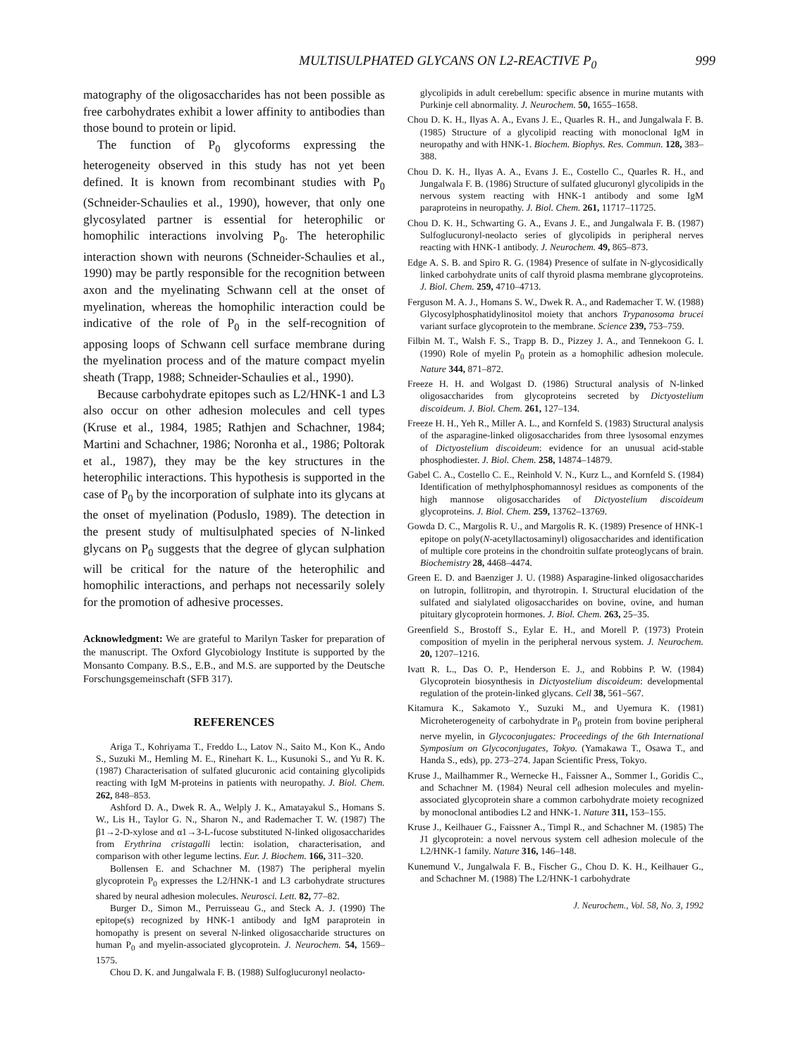MULTISULPHATED GLYCANS ON L2-REACTIVE P<sub>0</sub> 999
matography of the oligosaccharides has not been possible as free carbohydrates exhibit a lower affinity to antibodies than those bound to protein or lipid.
The function of P<sub>0</sub> glycoforms expressing the heterogeneity observed in this study has not yet been defined. It is known from recombinant studies with P<sub>0</sub> (Schneider-Schaulies et al., 1990), however, that only one glycosylated partner is essential for heterophilic or homophilic interactions involving P<sub>0</sub>. The heterophilic interaction shown with neurons (Schneider-Schaulies et al., 1990) may be partly responsible for the recognition between axon and the myelinating Schwann cell at the onset of myelination, whereas the homophilic interaction could be indicative of the role of P<sub>0</sub> in the self-recognition of apposing loops of Schwann cell surface membrane during the myelination process and of the mature compact myelin sheath (Trapp, 1988; Schneider-Schaulies et al., 1990).
Because carbohydrate epitopes such as L2/HNK-1 and L3 also occur on other adhesion molecules and cell types (Kruse et al., 1984, 1985; Rathjen and Schachner, 1984; Martini and Schachner, 1986; Noronha et al., 1986; Poltorak et al., 1987), they may be the key structures in the heterophilic interactions. This hypothesis is supported in the case of P<sub>0</sub> by the incorporation of sulphate into its glycans at the onset of myelination (Poduslo, 1989). The detection in the present study of multisulphated species of N-linked glycans on P<sub>0</sub> suggests that the degree of glycan sulphation will be critical for the nature of the heterophilic and homophilic interactions, and perhaps not necessarily solely for the promotion of adhesive processes.
Acknowledgment: We are grateful to Marilyn Tasker for preparation of the manuscript. The Oxford Glycobiology Institute is supported by the Monsanto Company. B.S., E.B., and M.S. are supported by the Deutsche Forschungsgemeinschaft (SFB 317).
REFERENCES
Ariga T., Kohriyama T., Freddo L., Latov N., Saito M., Kon K., Ando S., Suzuki M., Hemling M. E., Rinehart K. L., Kusunoki S., and Yu R. K. (1987) Characterisation of sulfated glucuronic acid containing glycolipids reacting with IgM M-proteins in patients with neuropathy. J. Biol. Chem. 262, 848–853.
Ashford D. A., Dwek R. A., Welply J. K., Amatayakul S., Homans S. W., Lis H., Taylor G. N., Sharon N., and Rademacher T. W. (1987) The β1→2-D-xylose and α1→3-L-fucose substituted N-linked oligosaccharides from Erythrina cristagalli lectin: isolation, characterisation, and comparison with other legume lectins. Eur. J. Biochem. 166, 311–320.
Bollensen E. and Schachner M. (1987) The peripheral myelin glycoprotein P<sub>0</sub> expresses the L2/HNK-1 and L3 carbohydrate structures shared by neural adhesion molecules. Neurosci. Lett. 82, 77–82.
Burger D., Simon M., Perruisseau G., and Steck A. J. (1990) The epitope(s) recognized by HNK-1 antibody and IgM paraprotein in homopathy is present on several N-linked oligosaccharide structures on human P<sub>0</sub> and myelin-associated glycoprotein. J. Neurochem. 54, 1569–1575.
Chou D. K. and Jungalwala F. B. (1988) Sulfoglucuronyl neolacto-
glycolipids in adult cerebellum: specific absence in murine mutants with Purkinje cell abnormality. J. Neurochem. 50, 1655–1658.
Chou D. K. H., Ilyas A. A., Evans J. E., Quarles R. H., and Jungalwala F. B. (1985) Structure of a glycolipid reacting with monoclonal IgM in neuropathy and with HNK-1. Biochem. Biophys. Res. Commun. 128, 383–388.
Chou D. K. H., Ilyas A. A., Evans J. E., Costello C., Quarles R. H., and Jungalwala F. B. (1986) Structure of sulfated glucuronyl glycolipids in the nervous system reacting with HNK-1 antibody and some IgM paraproteins in neuropathy. J. Biol. Chem. 261, 11717–11725.
Chou D. K. H., Schwarting G. A., Evans J. E., and Jungalwala F. B. (1987) Sulfoglucuronyl-neolacto series of glycolipids in peripheral nerves reacting with HNK-1 antibody. J. Neurochem. 49, 865–873.
Edge A. S. B. and Spiro R. G. (1984) Presence of sulfate in N-glycosidically linked carbohydrate units of calf thyroid plasma membrane glycoproteins. J. Biol. Chem. 259, 4710–4713.
Ferguson M. A. J., Homans S. W., Dwek R. A., and Rademacher T. W. (1988) Glycosylphosphatidylinositol moiety that anchors Trypanosoma brucei variant surface glycoprotein to the membrane. Science 239, 753–759.
Filbin M. T., Walsh F. S., Trapp B. D., Pizzey J. A., and Tennekoon G. I. (1990) Role of myelin P<sub>0</sub> protein as a homophilic adhesion molecule. Nature 344, 871–872.
Freeze H. H. and Wolgast D. (1986) Structural analysis of N-linked oligosaccharides from glycoproteins secreted by Dictyostelium discoideum. J. Biol. Chem. 261, 127–134.
Freeze H. H., Yeh R., Miller A. L., and Kornfeld S. (1983) Structural analysis of the asparagine-linked oligosaccharides from three lysosomal enzymes of Dictyostelium discoideum: evidence for an unusual acid-stable phosphodiester. J. Biol. Chem. 258, 14874–14879.
Gabel C. A., Costello C. E., Reinhold V. N., Kurz L., and Kornfeld S. (1984) Identification of methylphosphomannosyl residues as components of the high mannose oligosaccharides of Dictyostelium discoideum glycoproteins. J. Biol. Chem. 259, 13762–13769.
Gowda D. C., Margolis R. U., and Margolis R. K. (1989) Presence of HNK-1 epitope on poly(N-acetyllactosaminyl) oligosaccharides and identification of multiple core proteins in the chondroitin sulfate proteoglycans of brain. Biochemistry 28, 4468–4474.
Green E. D. and Baenziger J. U. (1988) Asparagine-linked oligosaccharides on lutropin, follitropin, and thyrotropin. I. Structural elucidation of the sulfated and sialylated oligosaccharides on bovine, ovine, and human pituitary glycoprotein hormones. J. Biol. Chem. 263, 25–35.
Greenfield S., Brostoff S., Eylar E. H., and Morell P. (1973) Protein composition of myelin in the peripheral nervous system. J. Neurochem. 20, 1207–1216.
Ivatt R. L., Das O. P., Henderson E. J., and Robbins P. W. (1984) Glycoprotein biosynthesis in Dictyostelium discoideum: developmental regulation of the protein-linked glycans. Cell 38, 561–567.
Kitamura K., Sakamoto Y., Suzuki M., and Uyemura K. (1981) Microheterogeneity of carbohydrate in P<sub>0</sub> protein from bovine peripheral nerve myelin, in Glycoconjugates: Proceedings of the 6th International Symposium on Glycoconjugates, Tokyo. (Yamakawa T., Osawa T., and Handa S., eds), pp. 273–274. Japan Scientific Press, Tokyo.
Kruse J., Mailhammer R., Wernecke H., Faissner A., Sommer I., Goridis C., and Schachner M. (1984) Neural cell adhesion molecules and myelin-associated glycoprotein share a common carbohydrate moiety recognized by monoclonal antibodies L2 and HNK-1. Nature 311, 153–155.
Kruse J., Keilhauer G., Faissner A., Timpl R., and Schachner M. (1985) The J1 glycoprotein: a novel nervous system cell adhesion molecule of the L2/HNK-1 family. Nature 316, 146–148.
Kunemund V., Jungalwala F. B., Fischer G., Chou D. K. H., Keilhauer G., and Schachner M. (1988) The L2/HNK-1 carbohydrate
J. Neurochem., Vol. 58, No. 3, 1992